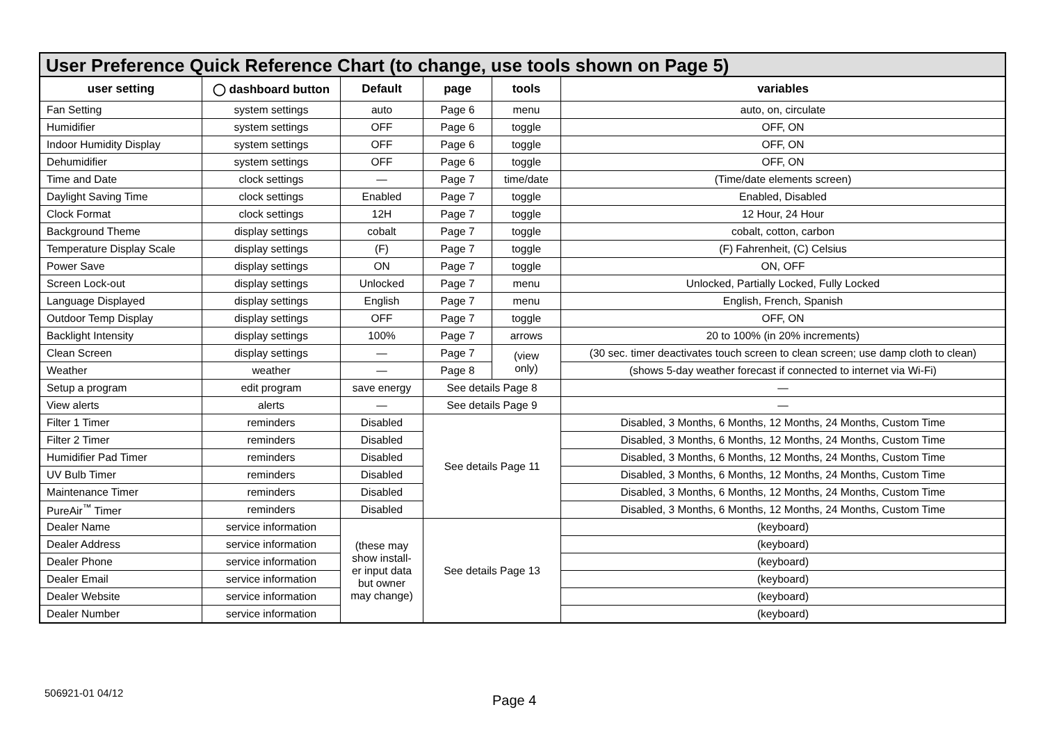User Preference Quick Reference Chart (to change, use tools shown on Page 5)
| user setting | ◯ dashboard button | Default | page | tools | variables |
| --- | --- | --- | --- | --- | --- |
| Fan Setting | system settings | auto | Page 6 | menu | auto, on, circulate |
| Humidifier | system settings | OFF | Page 6 | toggle | OFF, ON |
| Indoor Humidity Display | system settings | OFF | Page 6 | toggle | OFF, ON |
| Dehumidifier | system settings | OFF | Page 6 | toggle | OFF, ON |
| Time and Date | clock settings | — | Page 7 | time/date | (Time/date elements screen) |
| Daylight Saving Time | clock settings | Enabled | Page 7 | toggle | Enabled, Disabled |
| Clock Format | clock settings | 12H | Page 7 | toggle | 12 Hour, 24 Hour |
| Background Theme | display settings | cobalt | Page 7 | toggle | cobalt, cotton, carbon |
| Temperature Display Scale | display settings | (F) | Page 7 | toggle | (F) Fahrenheit, (C) Celsius |
| Power Save | display settings | ON | Page 7 | toggle | ON, OFF |
| Screen Lock-out | display settings | Unlocked | Page 7 | menu | Unlocked, Partially Locked, Fully Locked |
| Language Displayed | display settings | English | Page 7 | menu | English, French, Spanish |
| Outdoor Temp Display | display settings | OFF | Page 7 | toggle | OFF, ON |
| Backlight Intensity | display settings | 100% | Page 7 | arrows | 20 to 100% (in 20% increments) |
| Clean Screen | display settings | — | Page 7 | (view only) | (30 sec. timer deactivates touch screen to clean screen; use damp cloth to clean) |
| Weather | weather | — | Page 8 | | (shows 5-day weather forecast if connected to internet via Wi-Fi) |
| Setup a program | edit program | save energy | See details Page 8 | | — |
| View alerts | alerts | — | See details Page 9 | | — |
| Filter 1 Timer | reminders | Disabled | See details Page 11 | | Disabled, 3 Months, 6 Months, 12 Months, 24 Months, Custom Time |
| Filter 2 Timer | reminders | Disabled | | | Disabled, 3 Months, 6 Months, 12 Months, 24 Months, Custom Time |
| Humidifier Pad Timer | reminders | Disabled | | | Disabled, 3 Months, 6 Months, 12 Months, 24 Months, Custom Time |
| UV Bulb Timer | reminders | Disabled | | | Disabled, 3 Months, 6 Months, 12 Months, 24 Months, Custom Time |
| Maintenance Timer | reminders | Disabled | | | Disabled, 3 Months, 6 Months, 12 Months, 24 Months, Custom Time |
| PureAir<sup>™</sup> Timer | reminders | Disabled | | | Disabled, 3 Months, 6 Months, 12 Months, 24 Months, Custom Time |
| Dealer Name | service information | (these may show install- er input data but owner may change) | See details Page 13 | | (keyboard) |
| Dealer Address | service information | | | | (keyboard) |
| Dealer Phone | service information | | | | (keyboard) |
| Dealer Email | service information | | | | (keyboard) |
| Dealer Website | service information | | | | (keyboard) |
| Dealer Number | service information | | | | (keyboard) |
506921-01 04/12 Page 4